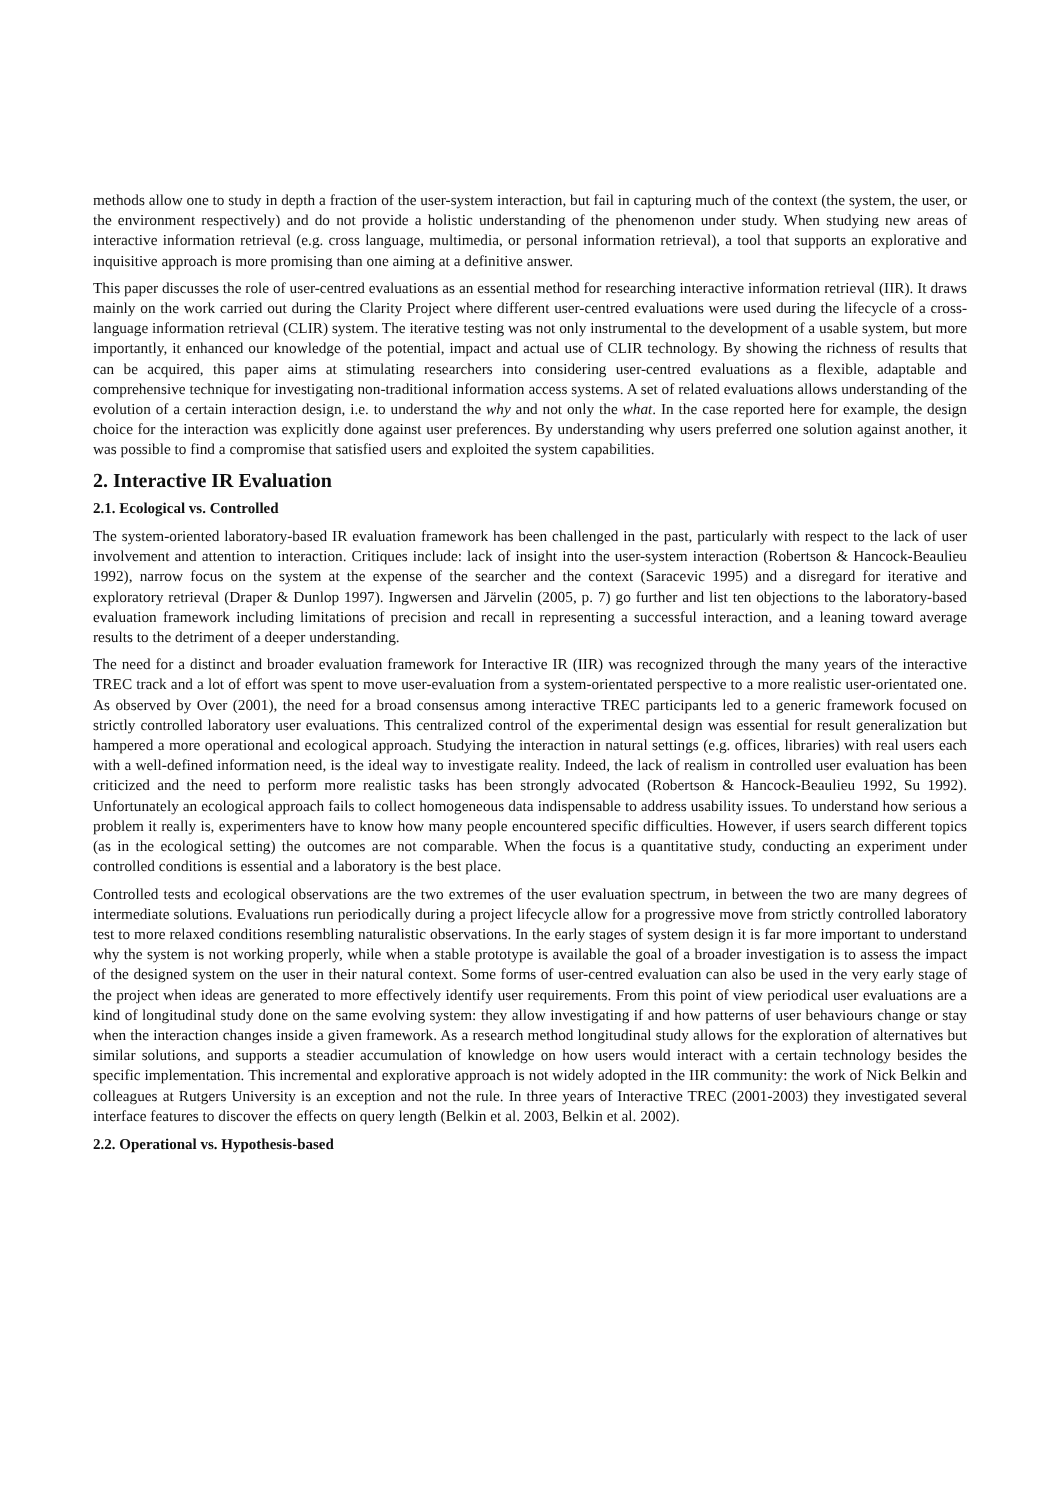methods allow one to study in depth a fraction of the user-system interaction, but fail in capturing much of the context (the system, the user, or the environment respectively) and do not provide a holistic understanding of the phenomenon under study. When studying new areas of interactive information retrieval (e.g. cross language, multimedia, or personal information retrieval), a tool that supports an explorative and inquisitive approach is more promising than one aiming at a definitive answer.
This paper discusses the role of user-centred evaluations as an essential method for researching interactive information retrieval (IIR). It draws mainly on the work carried out during the Clarity Project where different user-centred evaluations were used during the lifecycle of a cross-language information retrieval (CLIR) system. The iterative testing was not only instrumental to the development of a usable system, but more importantly, it enhanced our knowledge of the potential, impact and actual use of CLIR technology. By showing the richness of results that can be acquired, this paper aims at stimulating researchers into considering user-centred evaluations as a flexible, adaptable and comprehensive technique for investigating non-traditional information access systems. A set of related evaluations allows understanding of the evolution of a certain interaction design, i.e. to understand the why and not only the what. In the case reported here for example, the design choice for the interaction was explicitly done against user preferences. By understanding why users preferred one solution against another, it was possible to find a compromise that satisfied users and exploited the system capabilities.
2. Interactive IR Evaluation
2.1. Ecological vs. Controlled
The system-oriented laboratory-based IR evaluation framework has been challenged in the past, particularly with respect to the lack of user involvement and attention to interaction. Critiques include: lack of insight into the user-system interaction (Robertson & Hancock-Beaulieu 1992), narrow focus on the system at the expense of the searcher and the context (Saracevic 1995) and a disregard for iterative and exploratory retrieval (Draper & Dunlop 1997). Ingwersen and Järvelin (2005, p. 7) go further and list ten objections to the laboratory-based evaluation framework including limitations of precision and recall in representing a successful interaction, and a leaning toward average results to the detriment of a deeper understanding.
The need for a distinct and broader evaluation framework for Interactive IR (IIR) was recognized through the many years of the interactive TREC track and a lot of effort was spent to move user-evaluation from a system-orientated perspective to a more realistic user-orientated one. As observed by Over (2001), the need for a broad consensus among interactive TREC participants led to a generic framework focused on strictly controlled laboratory user evaluations. This centralized control of the experimental design was essential for result generalization but hampered a more operational and ecological approach. Studying the interaction in natural settings (e.g. offices, libraries) with real users each with a well-defined information need, is the ideal way to investigate reality. Indeed, the lack of realism in controlled user evaluation has been criticized and the need to perform more realistic tasks has been strongly advocated (Robertson & Hancock-Beaulieu 1992, Su 1992). Unfortunately an ecological approach fails to collect homogeneous data indispensable to address usability issues. To understand how serious a problem it really is, experimenters have to know how many people encountered specific difficulties. However, if users search different topics (as in the ecological setting) the outcomes are not comparable. When the focus is a quantitative study, conducting an experiment under controlled conditions is essential and a laboratory is the best place.
Controlled tests and ecological observations are the two extremes of the user evaluation spectrum, in between the two are many degrees of intermediate solutions. Evaluations run periodically during a project lifecycle allow for a progressive move from strictly controlled laboratory test to more relaxed conditions resembling naturalistic observations. In the early stages of system design it is far more important to understand why the system is not working properly, while when a stable prototype is available the goal of a broader investigation is to assess the impact of the designed system on the user in their natural context. Some forms of user-centred evaluation can also be used in the very early stage of the project when ideas are generated to more effectively identify user requirements. From this point of view periodical user evaluations are a kind of longitudinal study done on the same evolving system: they allow investigating if and how patterns of user behaviours change or stay when the interaction changes inside a given framework. As a research method longitudinal study allows for the exploration of alternatives but similar solutions, and supports a steadier accumulation of knowledge on how users would interact with a certain technology besides the specific implementation. This incremental and explorative approach is not widely adopted in the IIR community: the work of Nick Belkin and colleagues at Rutgers University is an exception and not the rule. In three years of Interactive TREC (2001-2003) they investigated several interface features to discover the effects on query length (Belkin et al. 2003, Belkin et al. 2002).
2.2. Operational vs. Hypothesis-based